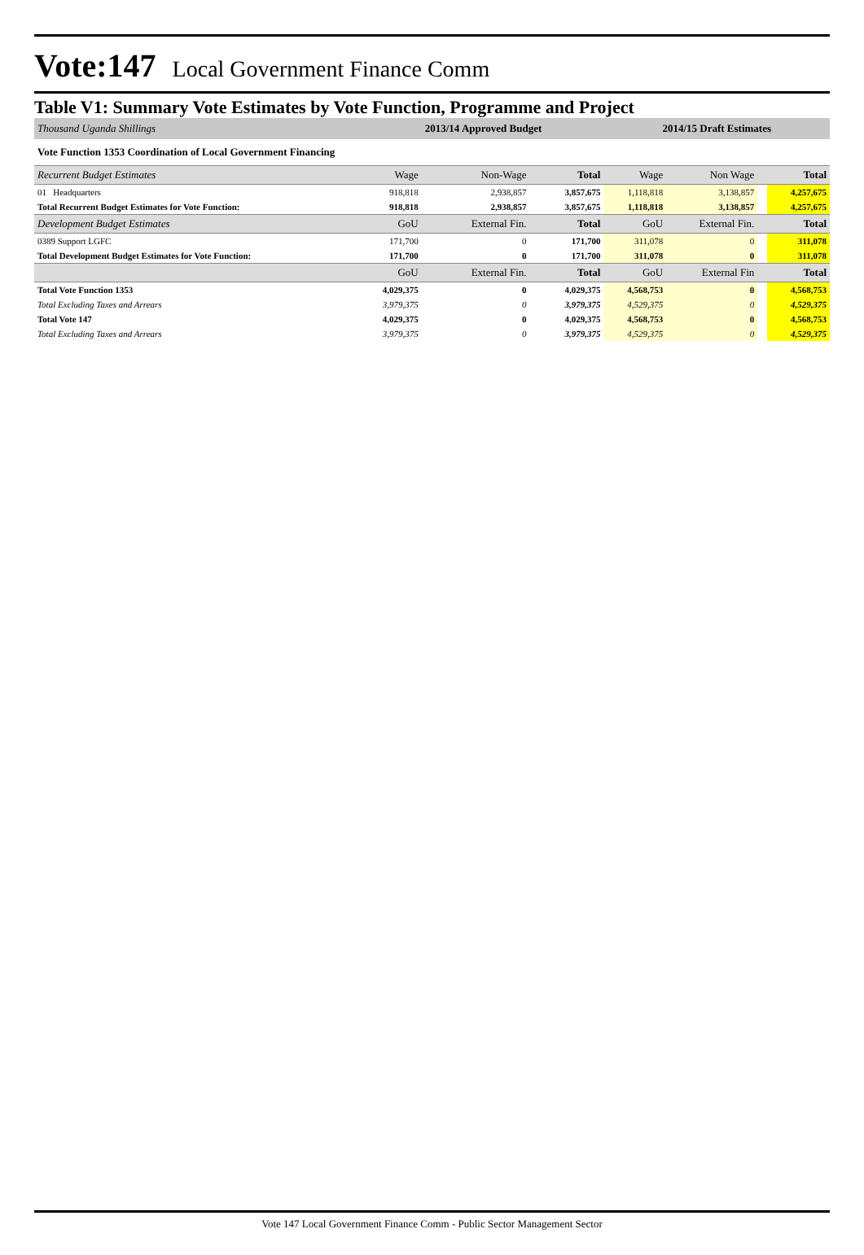Vote:147 Local Government Finance Comm
Table V1: Summary Vote Estimates by Vote Function, Programme and Project
| Thousand Uganda Shillings | | 2013/14 Approved Budget | | 2014/15 Draft Estimates | | | |
| Vote Function 1353 Coordination of Local Government Financing | | | | | | | |
| Recurrent Budget Estimates | Wage | Non-Wage | Total | Wage | Non Wage | | Total |
| 01 Headquarters | 918,818 | 2,938,857 | 3,857,675 | 1,118,818 | 3,138,857 | | 4,257,675 |
| Total Recurrent Budget Estimates for Vote Function: | 918,818 | 2,938,857 | 3,857,675 | 1,118,818 | 3,138,857 | | 4,257,675 |
| Development Budget Estimates | GoU | External Fin. | Total | GoU | External Fin. | | Total |
| 0389 Support LGFC | 171,700 | 0 | 171,700 | 311,078 | 0 | | 311,078 |
| Total Development Budget Estimates for Vote Function: | 171,700 | 0 | 171,700 | 311,078 | 0 | | 311,078 |
| | GoU | External Fin. | Total | GoU | External Fin | | Total |
| Total Vote Function 1353 | 4,029,375 | 0 | 4,029,375 | 4,568,753 | 0 | | 4,568,753 |
| Total Excluding Taxes and Arrears | 3,979,375 | 0 | 3,979,375 | 4,529,375 | 0 | | 4,529,375 |
| Total Vote 147 | 4,029,375 | 0 | 4,029,375 | 4,568,753 | 0 | | 4,568,753 |
| Total Excluding Taxes and Arrears | 3,979,375 | 0 | 3,979,375 | 4,529,375 | 0 | | 4,529,375 |
Vote 147 Local Government Finance Comm - Public Sector Management Sector